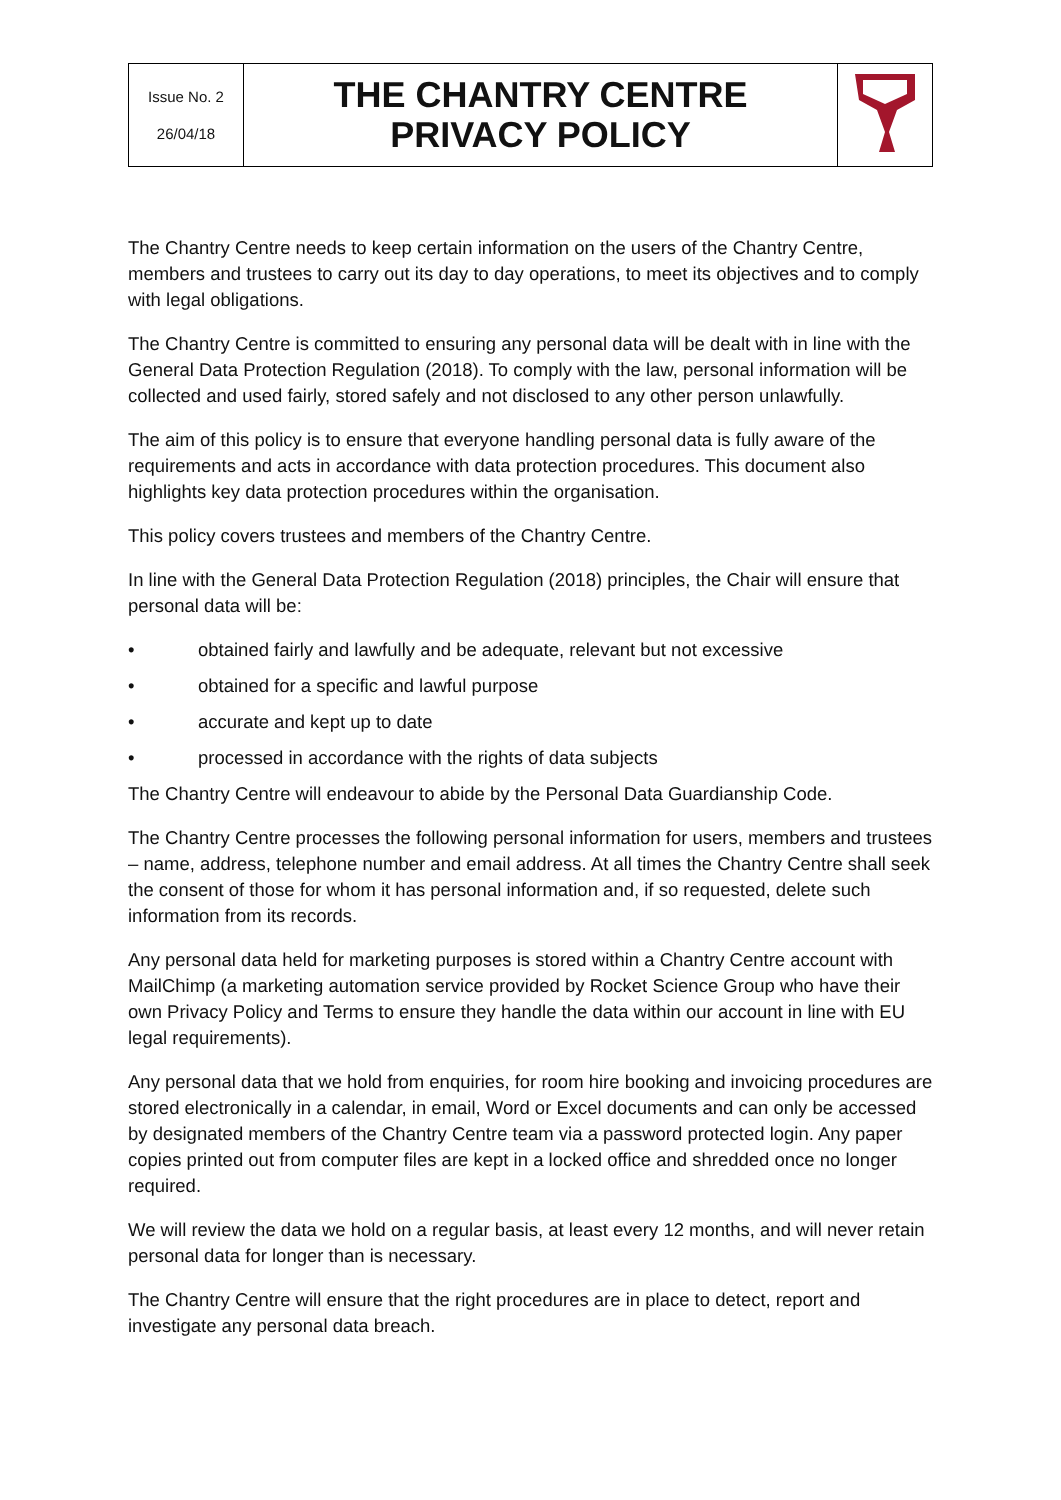| Issue No. 2 26/04/18 | THE CHANTRY CENTRE PRIVACY POLICY | |
The Chantry Centre needs to keep certain information on the users of the Chantry Centre, members and trustees to carry out its day to day operations, to meet its objectives and to comply with legal obligations.
The Chantry Centre is committed to ensuring any personal data will be dealt with in line with the General Data Protection Regulation (2018). To comply with the law, personal information will be collected and used fairly, stored safely and not disclosed to any other person unlawfully.
The aim of this policy is to ensure that everyone handling personal data is fully aware of the requirements and acts in accordance with data protection procedures. This document also highlights key data protection procedures within the organisation.
This policy covers trustees and members of the Chantry Centre.
In line with the General Data Protection Regulation (2018) principles, the Chair will ensure that personal data will be:
• obtained fairly and lawfully and be adequate, relevant but not excessive
• obtained for a specific and lawful purpose
• accurate and kept up to date
• processed in accordance with the rights of data subjects
The Chantry Centre will endeavour to abide by the Personal Data Guardianship Code.
The Chantry Centre processes the following personal information for users, members and trustees – name, address, telephone number and email address. At all times the Chantry Centre shall seek the consent of those for whom it has personal information and, if so requested, delete such information from its records.
Any personal data held for marketing purposes is stored within a Chantry Centre account with MailChimp (a marketing automation service provided by Rocket Science Group who have their own Privacy Policy and Terms to ensure they handle the data within our account in line with EU legal requirements).
Any personal data that we hold from enquiries, for room hire booking and invoicing procedures are stored electronically in a calendar, in email, Word or Excel documents and can only be accessed by designated members of the Chantry Centre team via a password protected login. Any paper copies printed out from computer files are kept in a locked office and shredded once no longer required.
We will review the data we hold on a regular basis, at least every 12 months, and will never retain personal data for longer than is necessary.
The Chantry Centre will ensure that the right procedures are in place to detect, report and investigate any personal data breach.